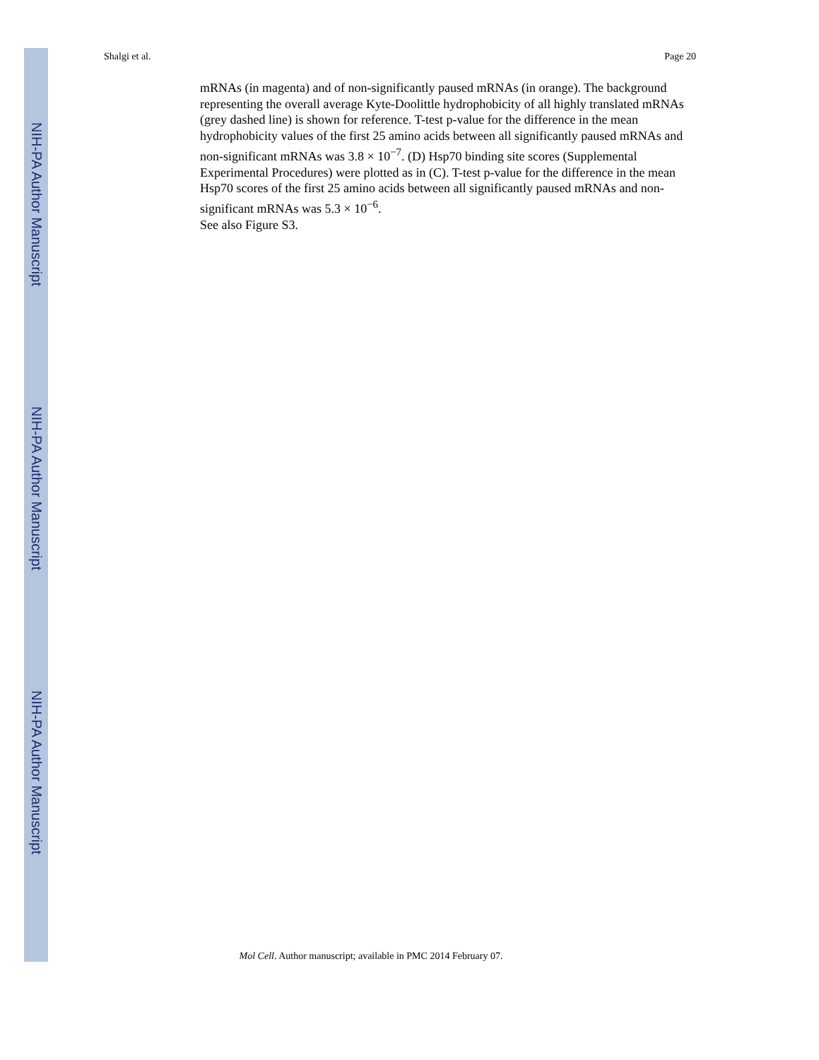NIH-PA Author Manuscript
NIH-PA Author Manuscript
NIH-PA Author Manuscript
Shalgi et al. Page 20
mRNAs (in magenta) and of non-significantly paused mRNAs (in orange). The background representing the overall average Kyte-Doolittle hydrophobicity of all highly translated mRNAs (grey dashed line) is shown for reference. T-test p-value for the difference in the mean hydrophobicity values of the first 25 amino acids between all significantly paused mRNAs and non-significant mRNAs was 3.8 × 10<sup>−7</sup>. (D) Hsp70 binding site scores (Supplemental Experimental Procedures) were plotted as in (C). T-test p-value for the difference in the mean Hsp70 scores of the first 25 amino acids between all significantly paused mRNAs and non-significant mRNAs was 5.3 × 10<sup>−6</sup>.
See also Figure S3.
Mol Cell. Author manuscript; available in PMC 2014 February 07.